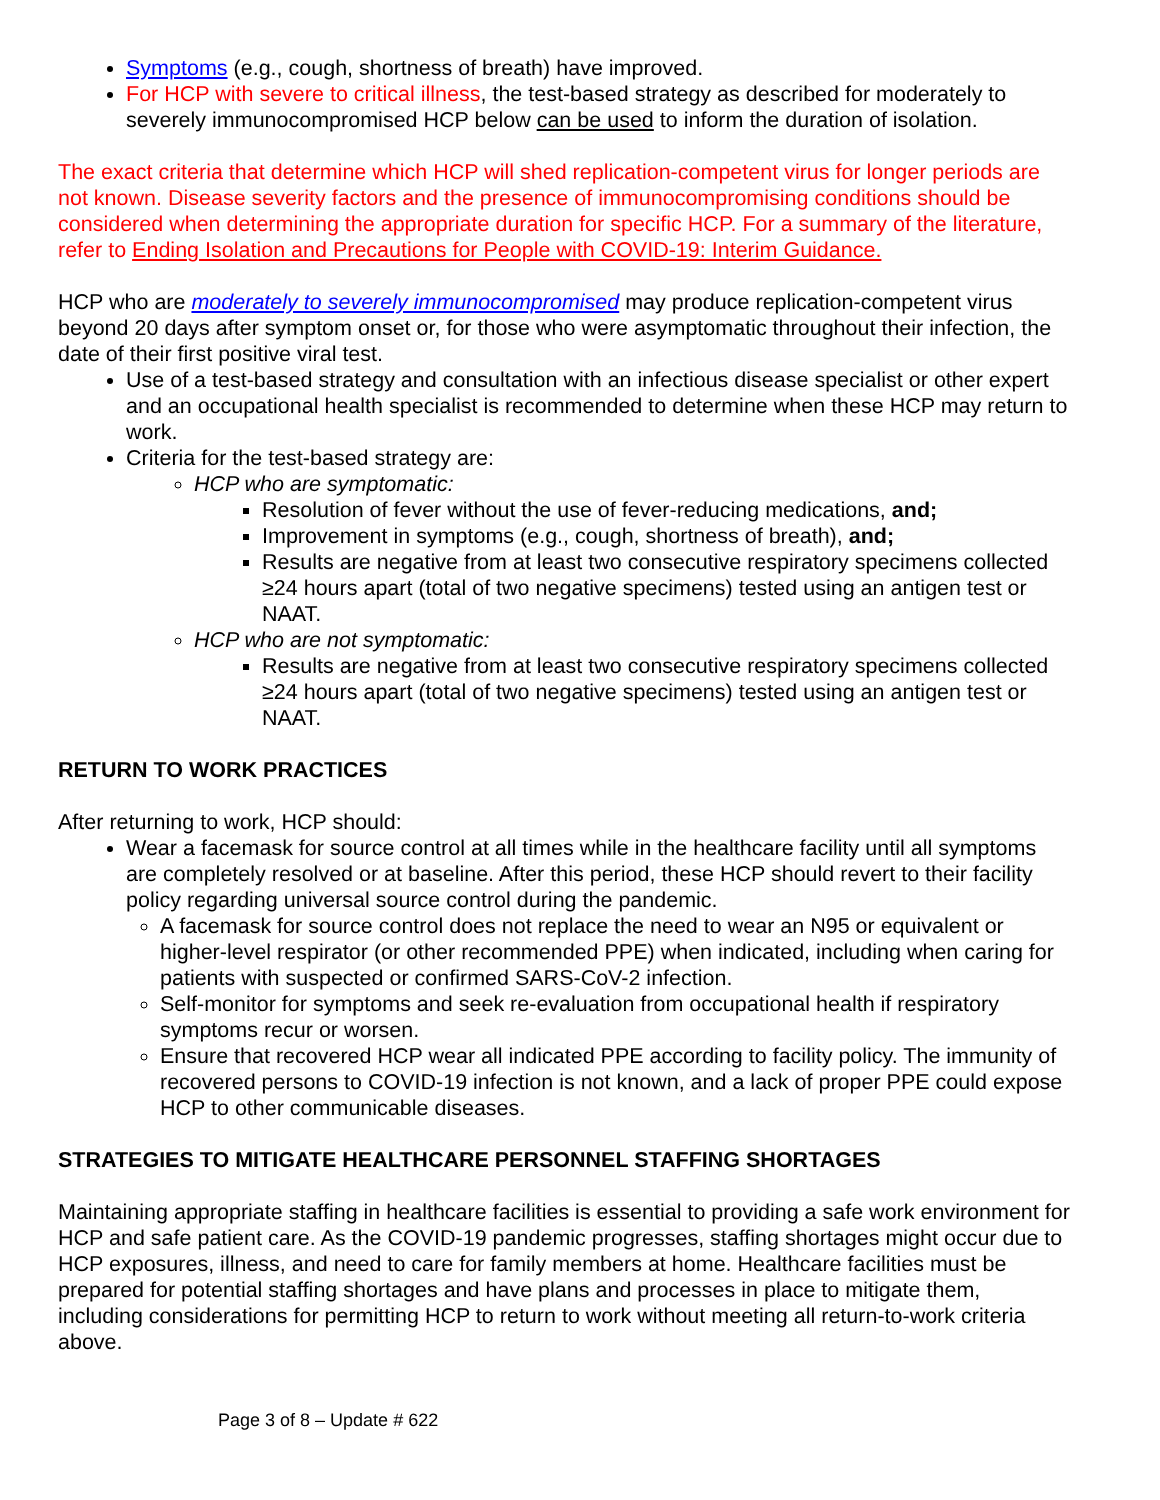Symptoms (e.g., cough, shortness of breath) have improved.
For HCP with severe to critical illness, the test-based strategy as described for moderately to severely immunocompromised HCP below can be used to inform the duration of isolation.
The exact criteria that determine which HCP will shed replication-competent virus for longer periods are not known. Disease severity factors and the presence of immunocompromising conditions should be considered when determining the appropriate duration for specific HCP. For a summary of the literature, refer to Ending Isolation and Precautions for People with COVID-19: Interim Guidance.
HCP who are moderately to severely immunocompromised may produce replication-competent virus beyond 20 days after symptom onset or, for those who were asymptomatic throughout their infection, the date of their first positive viral test.
Use of a test-based strategy and consultation with an infectious disease specialist or other expert and an occupational health specialist is recommended to determine when these HCP may return to work.
Criteria for the test-based strategy are:
HCP who are symptomatic:
Resolution of fever without the use of fever-reducing medications, and;
Improvement in symptoms (e.g., cough, shortness of breath), and;
Results are negative from at least two consecutive respiratory specimens collected ≥24 hours apart (total of two negative specimens) tested using an antigen test or NAAT.
HCP who are not symptomatic:
Results are negative from at least two consecutive respiratory specimens collected ≥24 hours apart (total of two negative specimens) tested using an antigen test or NAAT.
RETURN TO WORK PRACTICES
After returning to work, HCP should:
Wear a facemask for source control at all times while in the healthcare facility until all symptoms are completely resolved or at baseline. After this period, these HCP should revert to their facility policy regarding universal source control during the pandemic.
A facemask for source control does not replace the need to wear an N95 or equivalent or higher-level respirator (or other recommended PPE) when indicated, including when caring for patients with suspected or confirmed SARS-CoV-2 infection.
Self-monitor for symptoms and seek re-evaluation from occupational health if respiratory symptoms recur or worsen.
Ensure that recovered HCP wear all indicated PPE according to facility policy. The immunity of recovered persons to COVID-19 infection is not known, and a lack of proper PPE could expose HCP to other communicable diseases.
STRATEGIES TO MITIGATE HEALTHCARE PERSONNEL STAFFING SHORTAGES
Maintaining appropriate staffing in healthcare facilities is essential to providing a safe work environment for HCP and safe patient care. As the COVID-19 pandemic progresses, staffing shortages might occur due to HCP exposures, illness, and need to care for family members at home. Healthcare facilities must be prepared for potential staffing shortages and have plans and processes in place to mitigate them, including considerations for permitting HCP to return to work without meeting all return-to-work criteria above.
Page 3 of 8 – Update # 622